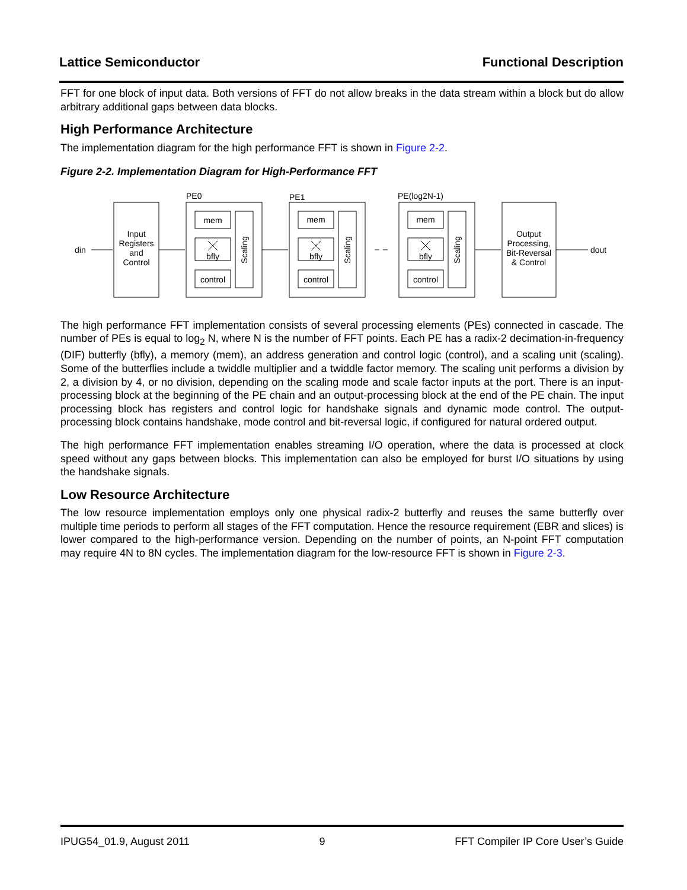Lattice Semiconductor Functional Description
FFT for one block of input data. Both versions of FFT do not allow breaks in the data stream within a block but do allow arbitrary additional gaps between data blocks.
High Performance Architecture
The implementation diagram for the high performance FFT is shown in Figure 2-2.
Figure 2-2. Implementation Diagram for High-Performance FFT
din
dout
PE0
PE1
PE(log2N-1)
Input
Registers
and
Control
mem
bfly
control
mem
bfly
control
mem
bfly
control
Scaling
Scaling
Scaling
Output
Processing,
Bit-Reversal
& Control
The high performance FFT implementation consists of several processing elements (PEs) connected in cascade. The number of PEs is equal to log<sub>2</sub> N, where N is the number of FFT points. Each PE has a radix-2 decimation-in-frequency (DIF) butterfly (bfly), a memory (mem), an address generation and control logic (control), and a scaling unit (scaling). Some of the butterflies include a twiddle multiplier and a twiddle factor memory. The scaling unit performs a division by 2, a division by 4, or no division, depending on the scaling mode and scale factor inputs at the port. There is an input-processing block at the beginning of the PE chain and an output-processing block at the end of the PE chain. The input processing block has registers and control logic for handshake signals and dynamic mode control. The output-processing block contains handshake, mode control and bit-reversal logic, if configured for natural ordered output.
The high performance FFT implementation enables streaming I/O operation, where the data is processed at clock speed without any gaps between blocks. This implementation can also be employed for burst I/O situations by using the handshake signals.
Low Resource Architecture
The low resource implementation employs only one physical radix-2 butterfly and reuses the same butterfly over multiple time periods to perform all stages of the FFT computation. Hence the resource requirement (EBR and slices) is lower compared to the high-performance version. Depending on the number of points, an N-point FFT computation may require 4N to 8N cycles. The implementation diagram for the low-resource FFT is shown in Figure 2-3.
IPUG54_01.9, August 2011 9 FFT Compiler IP Core User’s Guide